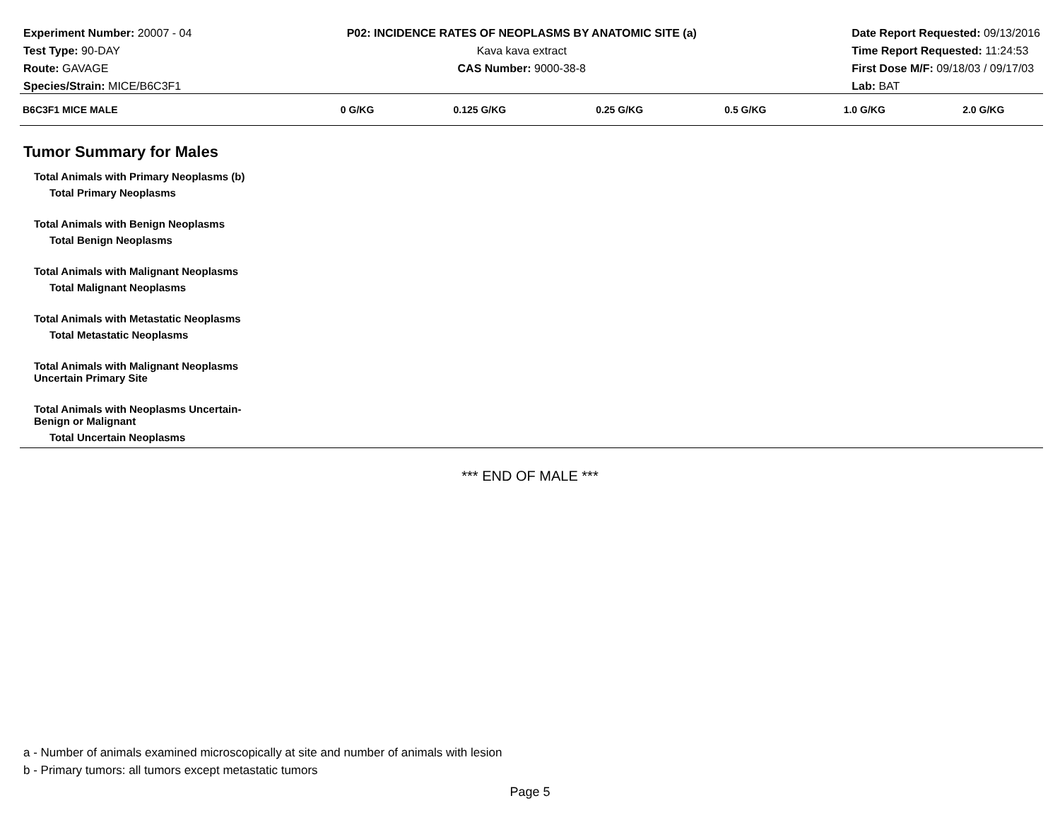Experiment Number: 20007 - 04
Test Type: 90-DAY
Route: GAVAGE
Species/Strain: MICE/B6C3F1
P02: INCIDENCE RATES OF NEOPLASMS BY ANATOMIC SITE (a)
Kava kava extract
CAS Number: 9000-38-8
Date Report Requested: 09/13/2016
Time Report Requested: 11:24:53
First Dose M/F: 09/18/03 / 09/17/03
Lab: BAT
| B6C3F1 MICE MALE | 0 G/KG | 0.125 G/KG | 0.25 G/KG | 0.5 G/KG | 1.0 G/KG | 2.0 G/KG |
| --- | --- | --- | --- | --- | --- | --- |
| Tumor Summary for Males | | | | | | |
| Total Animals with Primary Neoplasms (b) | | | | | | |
| Total Primary Neoplasms | | | | | | |
| Total Animals with Benign Neoplasms | | | | | | |
| Total Benign Neoplasms | | | | | | |
| Total Animals with Malignant Neoplasms | | | | | | |
| Total Malignant Neoplasms | | | | | | |
| Total Animals with Metastatic Neoplasms | | | | | | |
| Total Metastatic Neoplasms | | | | | | |
| Total Animals with Malignant Neoplasms Uncertain Primary Site | | | | | | |
| Total Animals with Neoplasms Uncertain- Benign or Malignant | | | | | | |
| Total Uncertain Neoplasms | | | | | | |
*** END OF MALE ***
a - Number of animals examined microscopically at site and number of animals with lesion
b - Primary tumors: all tumors except metastatic tumors
Page 5